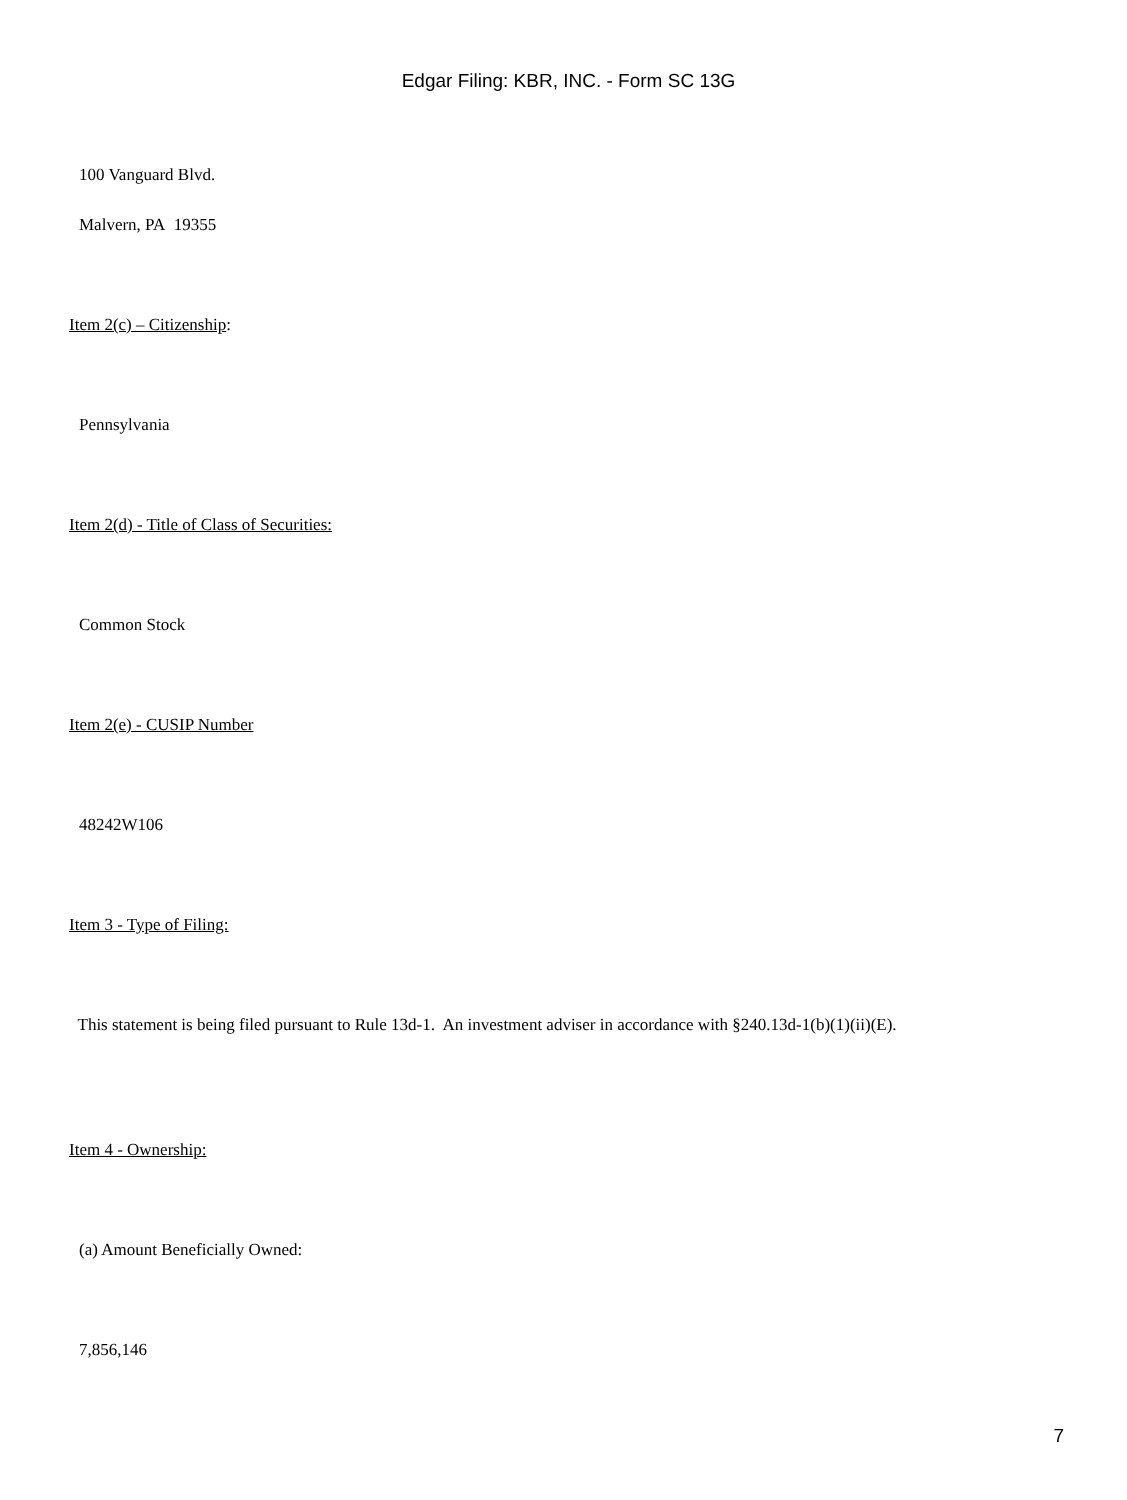Edgar Filing: KBR, INC. - Form SC 13G
100 Vanguard Blvd.
Malvern, PA 19355
Item 2(c) – Citizenship:
Pennsylvania
Item 2(d) - Title of Class of Securities:
Common Stock
Item 2(e) - CUSIP Number
48242W106
Item 3 - Type of Filing:
This statement is being filed pursuant to Rule 13d-1. An investment adviser in accordance with §240.13d-1(b)(1)(ii)(E).
Item 4 - Ownership:
(a) Amount Beneficially Owned:
7,856,146
7